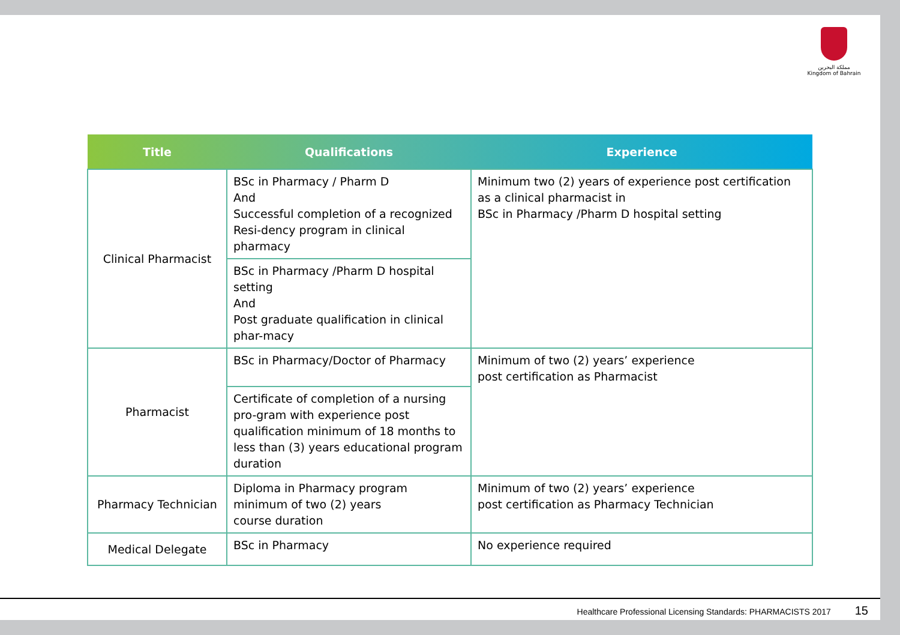مملكة البحرين
Kingdom of Bahrain
| Title | Qualifications | Experience |
| --- | --- | --- |
| Clinical Pharmacist | BSc in Pharmacy / Pharm D And Successful completion of a recognized Resi-dency program in clinical pharmacy | Minimum two (2) years of experience post certification as a clinical pharmacist in BSc in Pharmacy /Pharm D hospital setting |
| | BSc in Pharmacy /Pharm D hospital setting And Post graduate qualification in clinical phar-macy | |
| Pharmacist | BSc in Pharmacy/Doctor of Pharmacy | Minimum of two (2) years’ experience post certification as Pharmacist |
| | Certificate of completion of a nursing pro-gram with experience post qualification minimum of 18 months to less than (3) years educational program duration | |
| Pharmacy Technician | Diploma in Pharmacy program minimum of two (2) years course duration | Minimum of two (2) years’ experience post certification as Pharmacy Technician |
| Medical Delegate | BSc in Pharmacy | No experience required |
Healthcare Professional Licensing Standards: PHARMACISTS 2017 15